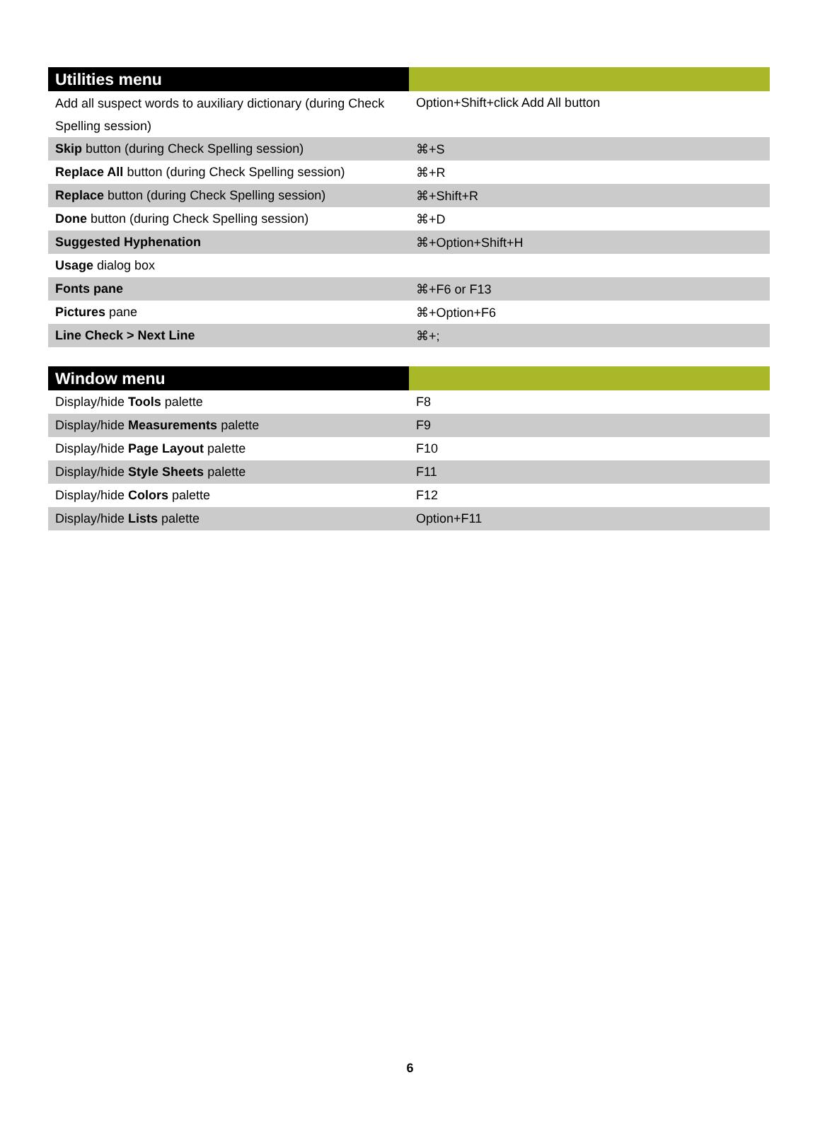| Utilities menu | |
| --- | --- |
| Add all suspect words to auxiliary dictionary (during Check Spelling session) | Option+Shift+click Add All button |
| Skip button (during Check Spelling session) | ⌘+S |
| Replace All button (during Check Spelling session) | ⌘+R |
| Replace button (during Check Spelling session) | ⌘+Shift+R |
| Done button (during Check Spelling session) | ⌘+D |
| Suggested Hyphenation | ⌘+Option+Shift+H |
| Usage dialog box | |
| Fonts pane | ⌘+F6 or F13 |
| Pictures pane | ⌘+Option+F6 |
| Line Check > Next Line | ⌘+; |
| Window menu | |
| --- | --- |
| Display/hide Tools palette | F8 |
| Display/hide Measurements palette | F9 |
| Display/hide Page Layout palette | F10 |
| Display/hide Style Sheets palette | F11 |
| Display/hide Colors palette | F12 |
| Display/hide Lists palette | Option+F11 |
6